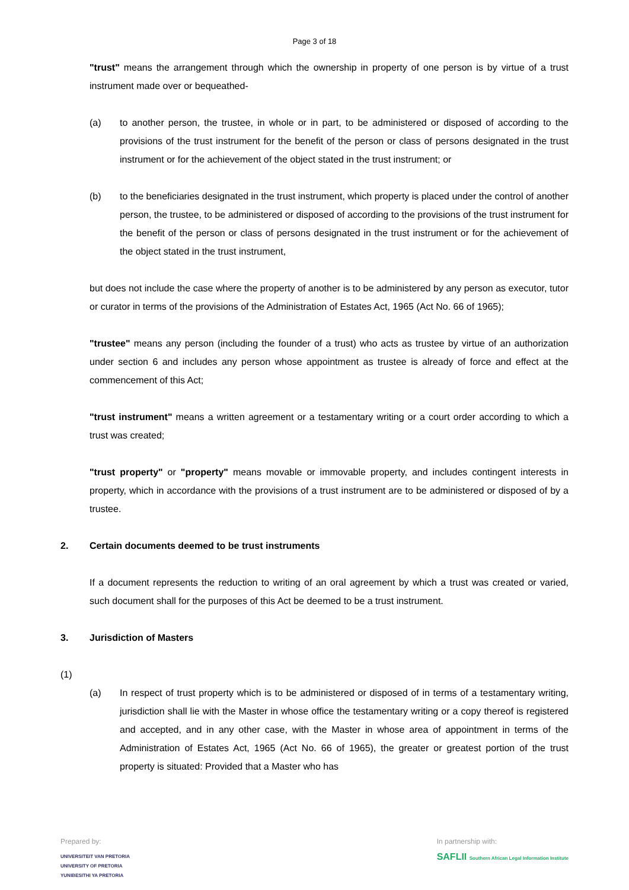Page 3 of 18
"trust" means the arrangement through which the ownership in property of one person is by virtue of a trust instrument made over or bequeathed-
(a) to another person, the trustee, in whole or in part, to be administered or disposed of according to the provisions of the trust instrument for the benefit of the person or class of persons designated in the trust instrument or for the achievement of the object stated in the trust instrument; or
(b) to the beneficiaries designated in the trust instrument, which property is placed under the control of another person, the trustee, to be administered or disposed of according to the provisions of the trust instrument for the benefit of the person or class of persons designated in the trust instrument or for the achievement of the object stated in the trust instrument,
but does not include the case where the property of another is to be administered by any person as executor, tutor or curator in terms of the provisions of the Administration of Estates Act, 1965 (Act No. 66 of 1965);
"trustee" means any person (including the founder of a trust) who acts as trustee by virtue of an authorization under section 6 and includes any person whose appointment as trustee is already of force and effect at the commencement of this Act;
"trust instrument" means a written agreement or a testamentary writing or a court order according to which a trust was created;
"trust property" or "property" means movable or immovable property, and includes contingent interests in property, which in accordance with the provisions of a trust instrument are to be administered or disposed of by a trustee.
2. Certain documents deemed to be trust instruments
If a document represents the reduction to writing of an oral agreement by which a trust was created or varied, such document shall for the purposes of this Act be deemed to be a trust instrument.
3. Jurisdiction of Masters
(1)
(a) In respect of trust property which is to be administered or disposed of in terms of a testamentary writing, jurisdiction shall lie with the Master in whose office the testamentary writing or a copy thereof is registered and accepted, and in any other case, with the Master in whose area of appointment in terms of the Administration of Estates Act, 1965 (Act No. 66 of 1965), the greater or greatest portion of the trust property is situated: Provided that a Master who has
Prepared by:
UNIVERSITEIT VAN PRETORIA
UNIVERSITY OF PRETORIA
YUNIBESITHI YA PRETORIA
In partnership with:
SAFLII Southern African Legal Information Institute